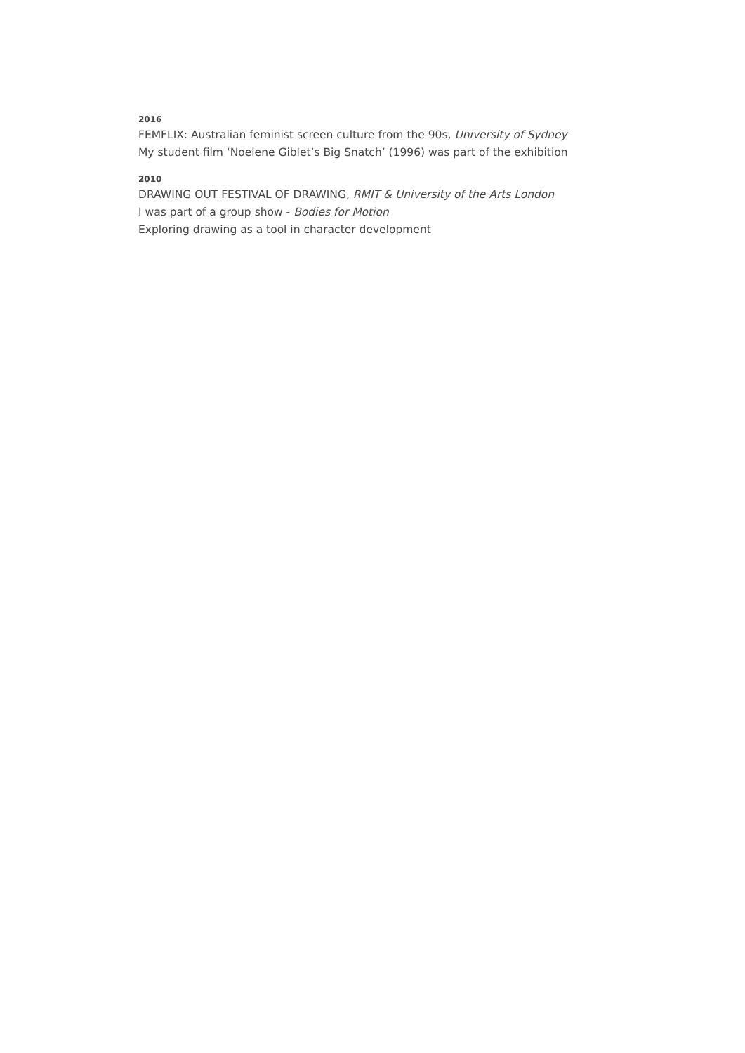2016
FEMFLIX: Australian feminist screen culture from the 90s, University of Sydney
My student film ‘Noelene Giblet’s Big Snatch’ (1996) was part of the exhibition
2010
DRAWING OUT FESTIVAL OF DRAWING, RMIT & University of the Arts London
I was part of a group show - Bodies for Motion
Exploring drawing as a tool in character development